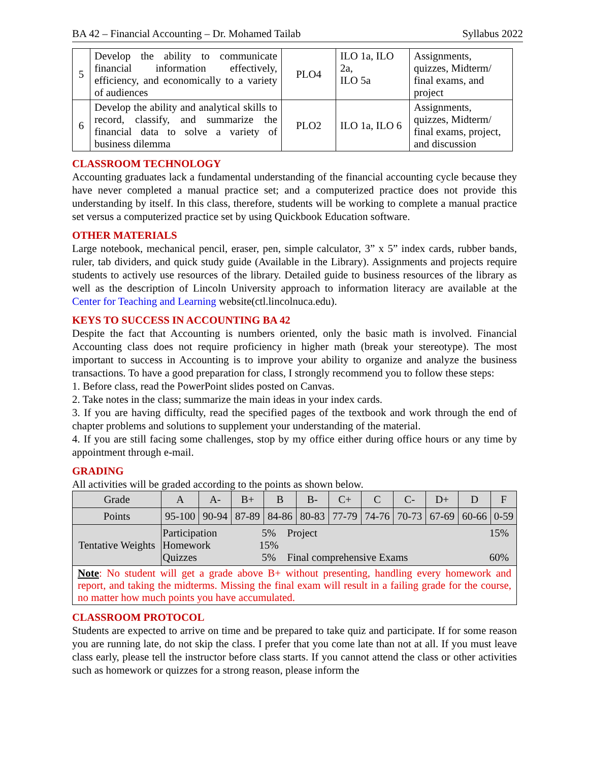BA 42 – Financial Accounting – Dr. Mohamed Tailab Syllabus 2022
| 5 | Develop the ability to communicate financial information effectively, efficiency, and economically to a variety of audiences | PLO4 | ILO 1a, ILO 2a, ILO 5a | Assignments, quizzes, Midterm/ final exams, and project |
| 6 | Develop the ability and analytical skills to record, classify, and summarize the financial data to solve a variety of business dilemma | PLO2 | ILO 1a, ILO 6 | Assignments, quizzes, Midterm/ final exams, project, and discussion |
CLASSROOM TECHNOLOGY
Accounting graduates lack a fundamental understanding of the financial accounting cycle because they have never completed a manual practice set; and a computerized practice does not provide this understanding by itself. In this class, therefore, students will be working to complete a manual practice set versus a computerized practice set by using Quickbook Education software.
OTHER MATERIALS
Large notebook, mechanical pencil, eraser, pen, simple calculator, 3” x 5” index cards, rubber bands, ruler, tab dividers, and quick study guide (Available in the Library). Assignments and projects require students to actively use resources of the library. Detailed guide to business resources of the library as well as the description of Lincoln University approach to information literacy are available at the Center for Teaching and Learning website(ctl.lincolnuca.edu).
KEYS TO SUCCESS IN ACCOUNTING BA 42
Despite the fact that Accounting is numbers oriented, only the basic math is involved. Financial Accounting class does not require proficiency in higher math (break your stereotype). The most important to success in Accounting is to improve your ability to organize and analyze the business transactions. To have a good preparation for class, I strongly recommend you to follow these steps:
1. Before class, read the PowerPoint slides posted on Canvas.
2. Take notes in the class; summarize the main ideas in your index cards.
3. If you are having difficulty, read the specified pages of the textbook and work through the end of chapter problems and solutions to supplement your understanding of the material.
4. If you are still facing some challenges, stop by my office either during office hours or any time by appointment through e-mail.
GRADING
All activities will be graded according to the points as shown below.
| Grade | A | A- | B+ | B | B- | C+ | C | C- | D+ | D | F |
| --- | --- | --- | --- | --- | --- | --- | --- | --- | --- | --- | --- |
| Points | 95-100 | 90-94 | 87-89 | 84-86 | 80-83 | 77-79 | 74-76 | 70-73 | 67-69 | 60-66 | 0-59 |
| Tentative Weights | / Participation Homework Quizzes / 5% 15% 5% / Project Final comprehensive Exams / 15% 60% / | | | | | | | | | | |
| Note : No student will get a grade above B+ without presenting, handling every homework and report, and taking the midterms. Missing the final exam will result in a failing grade for the course, no matter how much points you have accumulated. | | | | | | | | | | | |
CLASSROOM PROTOCOL
Students are expected to arrive on time and be prepared to take quiz and participate. If for some reason you are running late, do not skip the class. I prefer that you come late than not at all. If you must leave class early, please tell the instructor before class starts. If you cannot attend the class or other activities such as homework or quizzes for a strong reason, please inform the